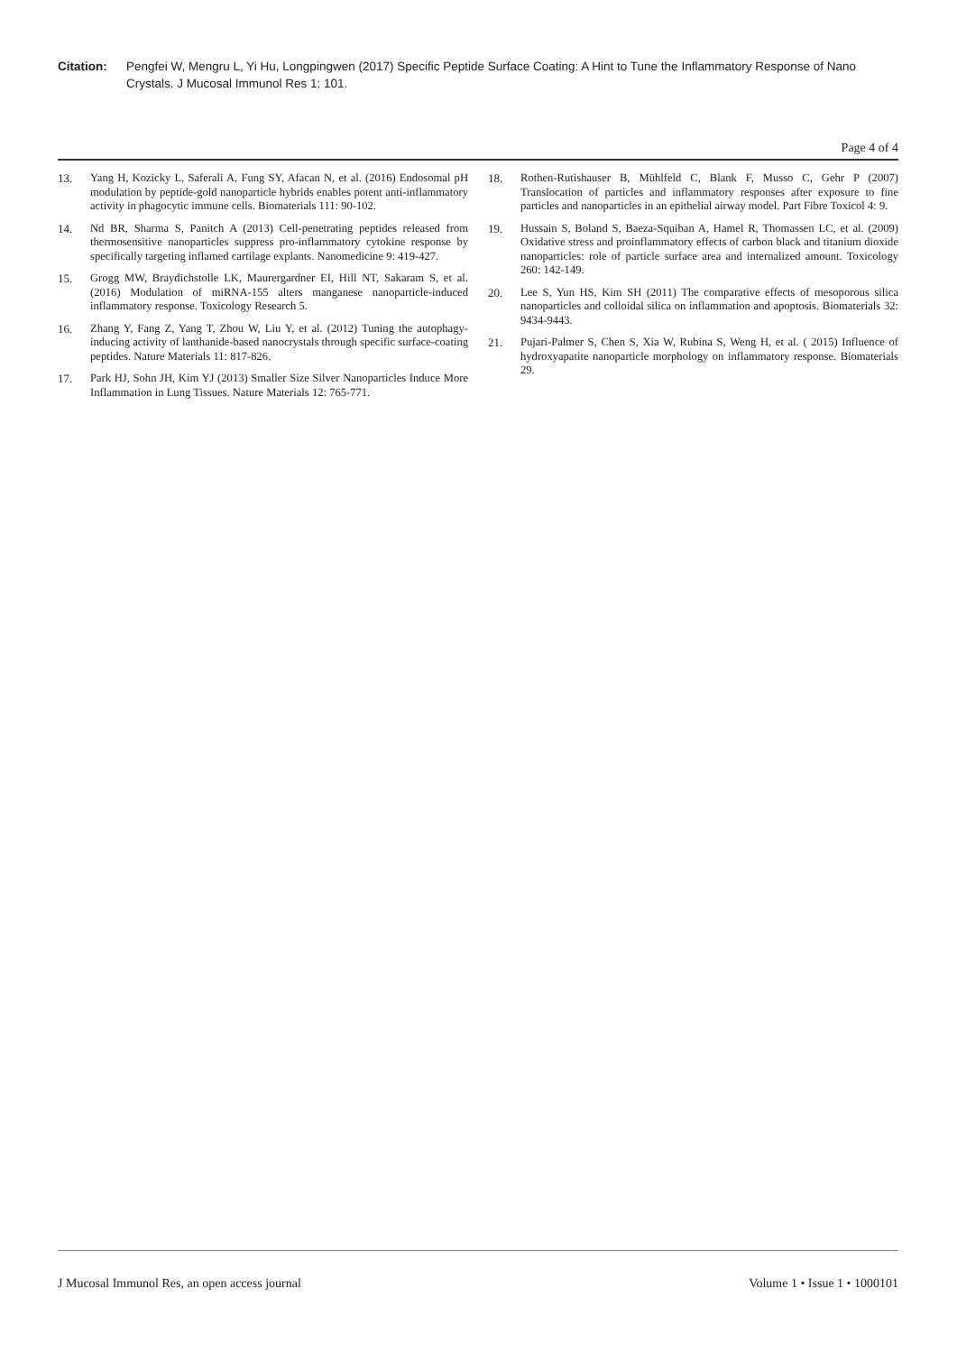Citation: Pengfei W, Mengru L, Yi Hu, Longpingwen (2017) Specific Peptide Surface Coating: A Hint to Tune the Inflammatory Response of Nano Crystals. J Mucosal Immunol Res 1: 101.
Page 4 of 4
13. Yang H, Kozicky L, Saferali A, Fung SY, Afacan N, et al. (2016) Endosomal pH modulation by peptide-gold nanoparticle hybrids enables potent anti-inflammatory activity in phagocytic immune cells. Biomaterials 111: 90-102.
14. Nd BR, Sharma S, Panitch A (2013) Cell-penetrating peptides released from thermosensitive nanoparticles suppress pro-inflammatory cytokine response by specifically targeting inflamed cartilage explants. Nanomedicine 9: 419-427.
15. Grogg MW, Braydichstolle LK, Maurergardner EI, Hill NT, Sakaram S, et al. (2016) Modulation of miRNA-155 alters manganese nanoparticle-induced inflammatory response. Toxicology Research 5.
16. Zhang Y, Fang Z, Yang T, Zhou W, Liu Y, et al. (2012) Tuning the autophagy-inducing activity of lanthanide-based nanocrystals through specific surface-coating peptides. Nature Materials 11: 817-826.
17. Park HJ, Sohn JH, Kim YJ (2013) Smaller Size Silver Nanoparticles Induce More Inflammation in Lung Tissues. Nature Materials 12: 765-771.
18. Rothen-Rutishauser B, Mühlfeld C, Blank F, Musso C, Gehr P (2007) Translocation of particles and inflammatory responses after exposure to fine particles and nanoparticles in an epithelial airway model. Part Fibre Toxicol 4: 9.
19. Hussain S, Boland S, Baeza-Squiban A, Hamel R, Thomassen LC, et al. (2009) Oxidative stress and proinflammatory effects of carbon black and titanium dioxide nanoparticles: role of particle surface area and internalized amount. Toxicology 260: 142-149.
20. Lee S, Yun HS, Kim SH (2011) The comparative effects of mesoporous silica nanoparticles and colloidal silica on inflammation and apoptosis. Biomaterials 32: 9434-9443.
21. Pujari-Palmer S, Chen S, Xia W, Rubina S, Weng H, et al. ( 2015) Influence of hydroxyapatite nanoparticle morphology on inflammatory response. Biomaterials 29.
J Mucosal Immunol Res, an open access journal Volume 1 • Issue 1 • 1000101